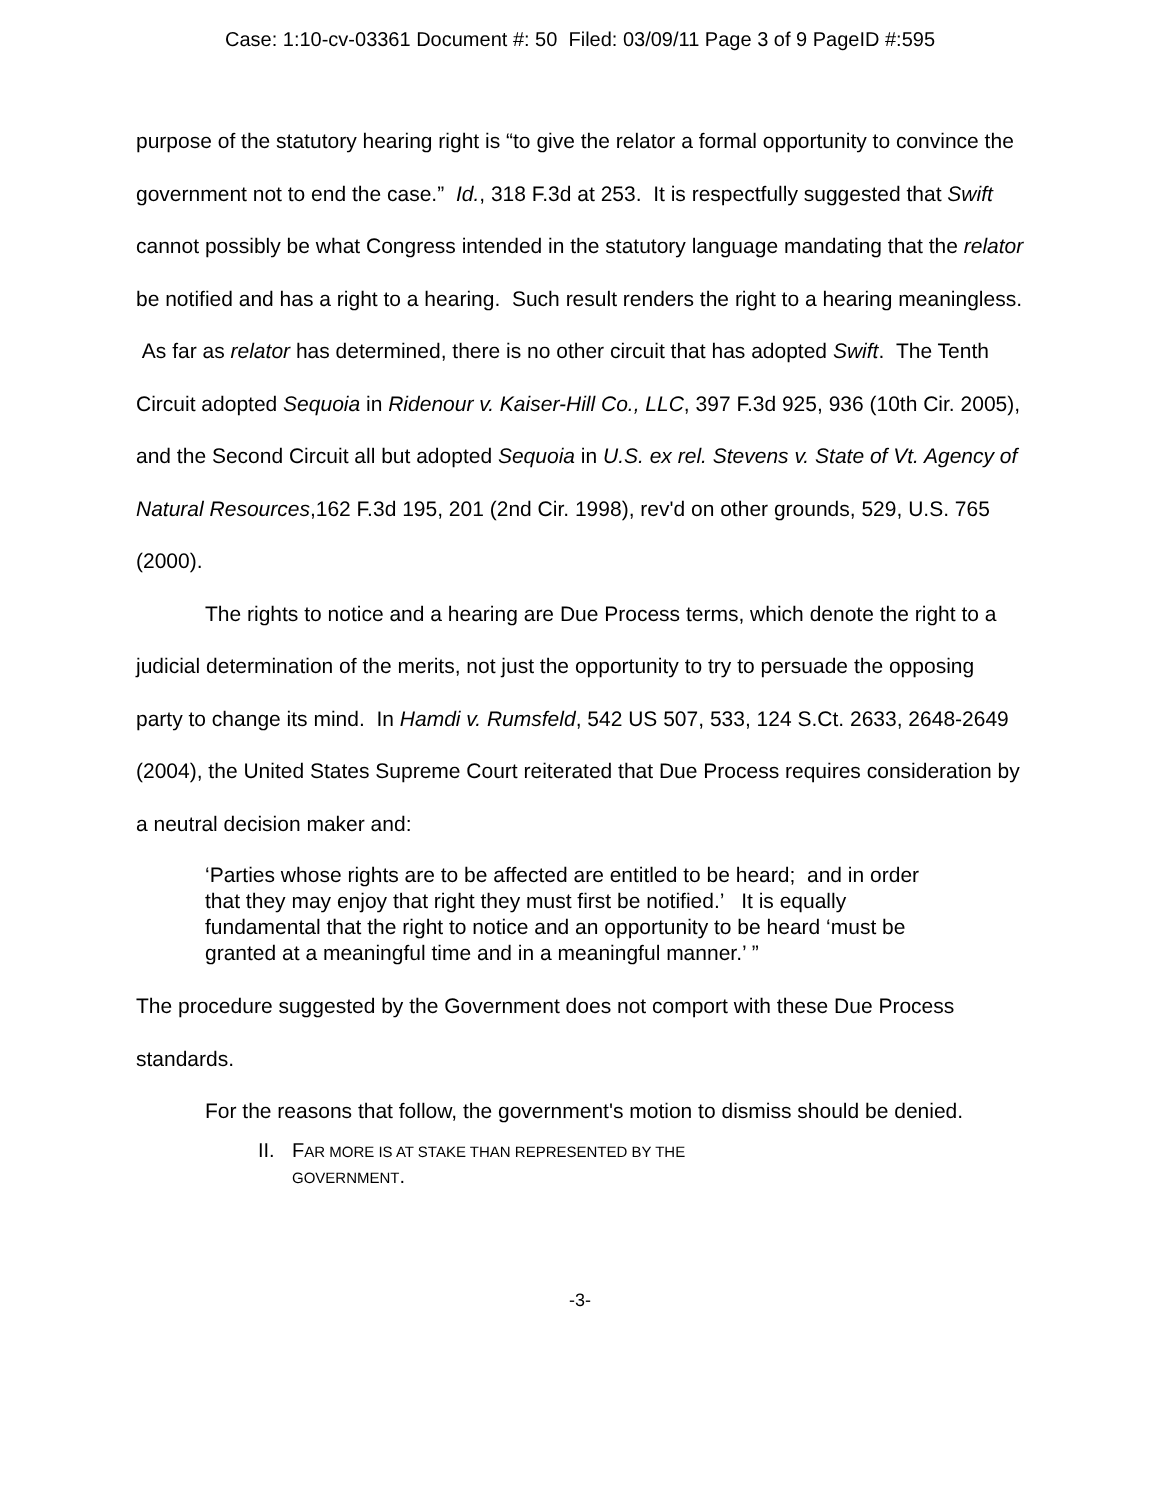Case: 1:10-cv-03361 Document #: 50 Filed: 03/09/11 Page 3 of 9 PageID #:595
purpose of the statutory hearing right is “to give the relator a formal opportunity to convince the government not to end the case.” Id., 318 F.3d at 253. It is respectfully suggested that Swift cannot possibly be what Congress intended in the statutory language mandating that the relator be notified and has a right to a hearing. Such result renders the right to a hearing meaningless. As far as relator has determined, there is no other circuit that has adopted Swift. The Tenth Circuit adopted Sequoia in Ridenour v. Kaiser-Hill Co., LLC, 397 F.3d 925, 936 (10th Cir. 2005), and the Second Circuit all but adopted Sequoia in U.S. ex rel. Stevens v. State of Vt. Agency of Natural Resources,162 F.3d 195, 201 (2nd Cir. 1998), rev'd on other grounds, 529, U.S. 765 (2000).
The rights to notice and a hearing are Due Process terms, which denote the right to a judicial determination of the merits, not just the opportunity to try to persuade the opposing party to change its mind. In Hamdi v. Rumsfeld, 542 US 507, 533, 124 S.Ct. 2633, 2648-2649 (2004), the United States Supreme Court reiterated that Due Process requires consideration by a neutral decision maker and:
‘Parties whose rights are to be affected are entitled to be heard; and in order that they may enjoy that right they must first be notified.’ It is equally fundamental that the right to notice and an opportunity to be heard ‘must be granted at a meaningful time and in a meaningful manner.’ ”
The procedure suggested by the Government does not comport with these Due Process standards.
For the reasons that follow, the government's motion to dismiss should be denied.
II. FAR MORE IS AT STAKE THAN REPRESENTED BY THE
GOVERNMENT.
-3-